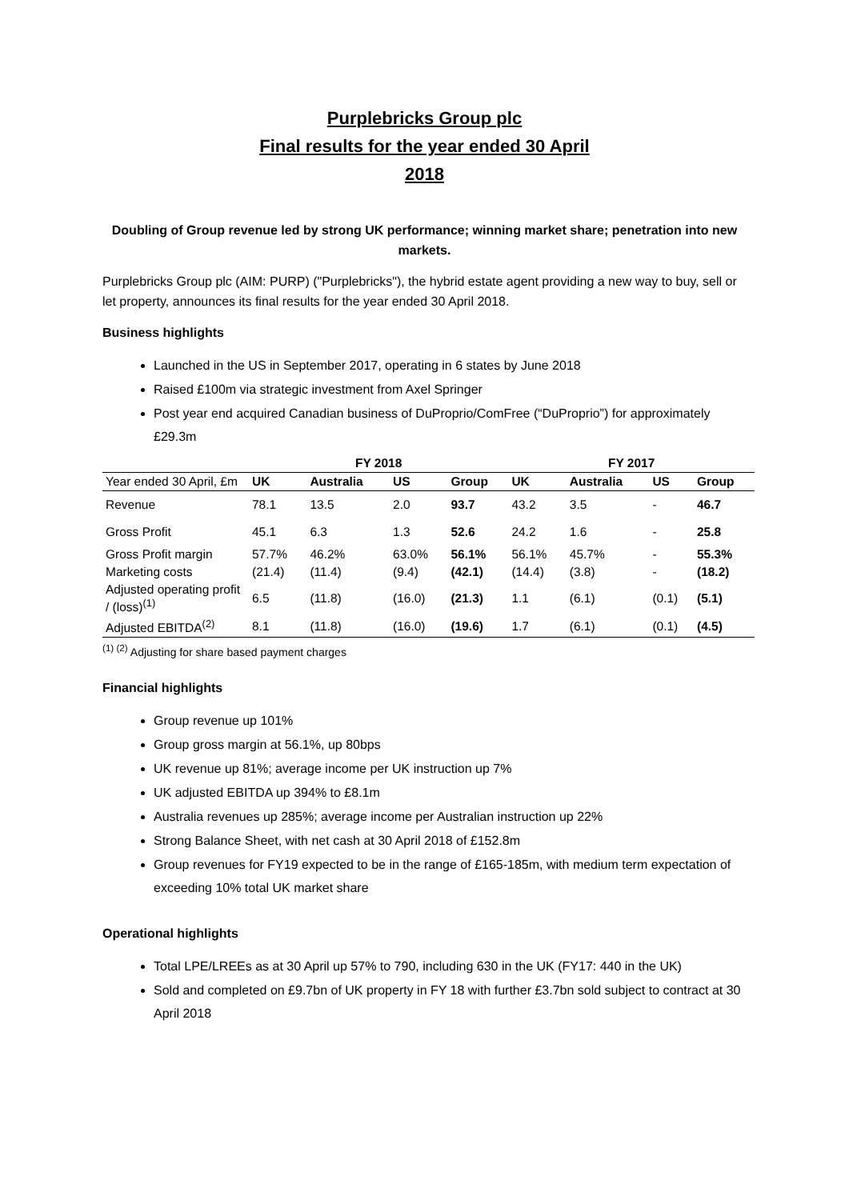Purplebricks Group plc
Final results for the year ended 30 April
2018
Doubling of Group revenue led by strong UK performance; winning market share; penetration into new markets.
Purplebricks Group plc (AIM: PURP) ("Purplebricks"), the hybrid estate agent providing a new way to buy, sell or let property, announces its final results for the year ended 30 April 2018.
Business highlights
Launched in the US in September 2017, operating in 6 states by June 2018
Raised £100m via strategic investment from Axel Springer
Post year end acquired Canadian business of DuProprio/ComFree (“DuProprio”) for approximately £29.3m
| | FY 2018 | | | | FY 2017 | | | |
| --- | --- | --- | --- | --- | --- | --- | --- | --- |
| Year ended 30 April, £m | UK | Australia | US | Group | UK | Australia | US | Group |
| Revenue | 78.1 | 13.5 | 2.0 | 93.7 | 43.2 | 3.5 | - | 46.7 |
| Gross Profit | 45.1 | 6.3 | 1.3 | 52.6 | 24.2 | 1.6 | - | 25.8 |
| Gross Profit margin | 57.7% | 46.2% | 63.0% | 56.1% | 56.1% | 45.7% | - | 55.3% |
| Marketing costs | (21.4) | (11.4) | (9.4) | (42.1) | (14.4) | (3.8) | - | (18.2) |
| Adjusted operating profit / (loss)<sup>(1)</sup> | 6.5 | (11.8) | (16.0) | (21.3) | 1.1 | (6.1) | (0.1) | (5.1) |
| Adjusted EBITDA<sup>(2)</sup> | 8.1 | (11.8) | (16.0) | (19.6) | 1.7 | (6.1) | (0.1) | (4.5) |
<sup>(1) (2)</sup> Adjusting for share based payment charges
Financial highlights
Group revenue up 101%
Group gross margin at 56.1%, up 80bps
UK revenue up 81%; average income per UK instruction up 7%
UK adjusted EBITDA up 394% to £8.1m
Australia revenues up 285%; average income per Australian instruction up 22%
Strong Balance Sheet, with net cash at 30 April 2018 of £152.8m
Group revenues for FY19 expected to be in the range of £165-185m, with medium term expectation of exceeding 10% total UK market share
Operational highlights
Total LPE/LREEs as at 30 April up 57% to 790, including 630 in the UK (FY17: 440 in the UK)
Sold and completed on £9.7bn of UK property in FY 18 with further £3.7bn sold subject to contract at 30 April 2018